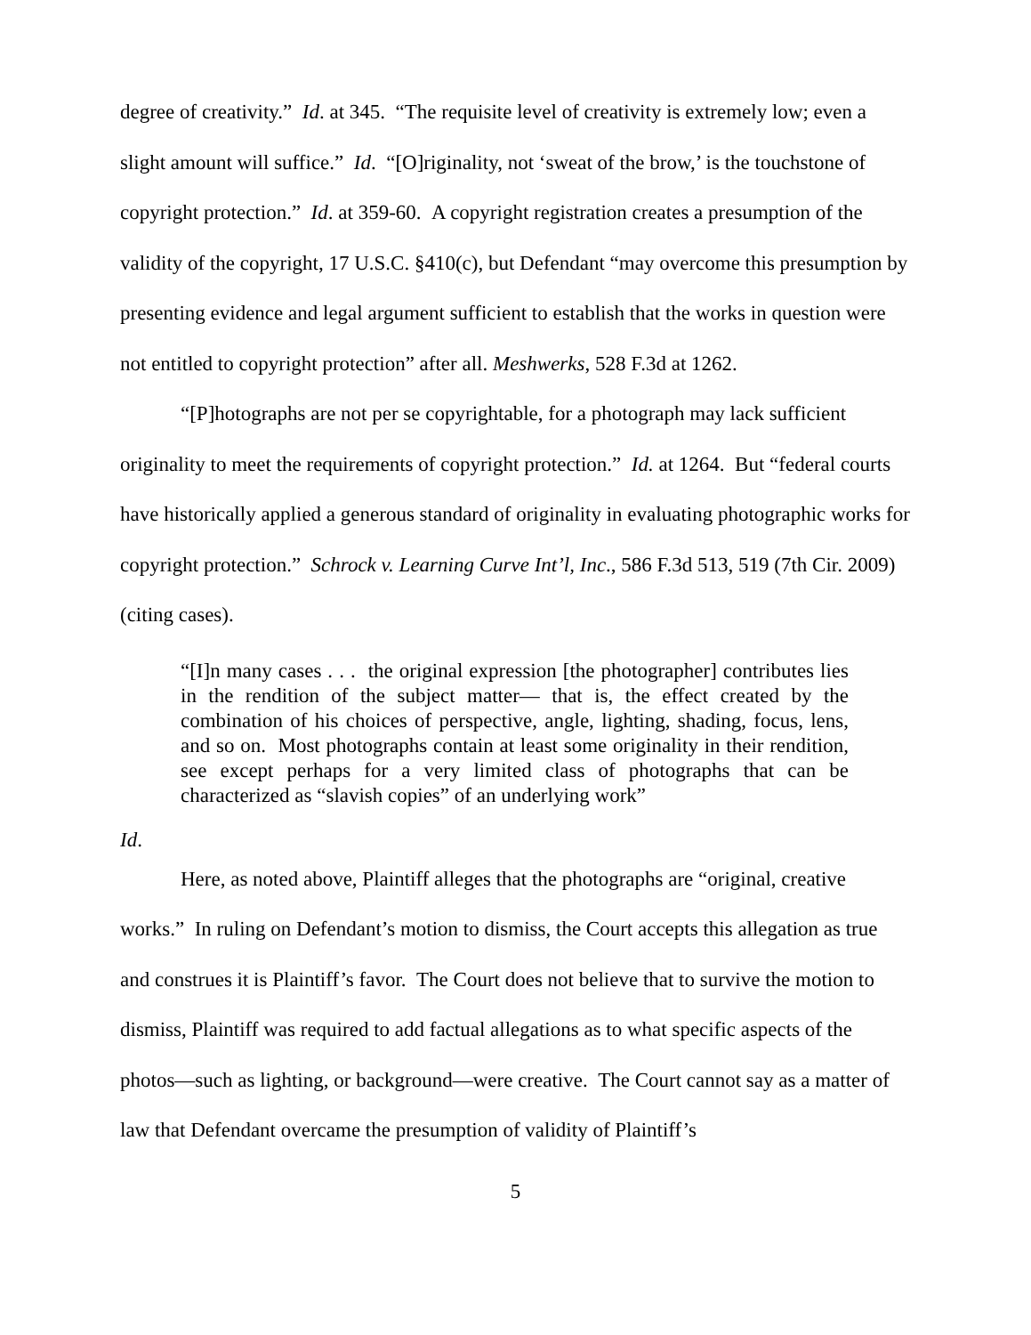degree of creativity.” Id. at 345. “The requisite level of creativity is extremely low; even a slight amount will suffice.” Id. “[O]riginality, not ‘sweat of the brow,’ is the touchstone of copyright protection.” Id. at 359-60. A copyright registration creates a presumption of the validity of the copyright, 17 U.S.C. §410(c), but Defendant “may overcome this presumption by presenting evidence and legal argument sufficient to establish that the works in question were not entitled to copyright protection” after all. Meshwerks, 528 F.3d at 1262.
“[P]hotographs are not per se copyrightable, for a photograph may lack sufficient originality to meet the requirements of copyright protection.” Id. at 1264. But “federal courts have historically applied a generous standard of originality in evaluating photographic works for copyright protection.” Schrock v. Learning Curve Int’l, Inc., 586 F.3d 513, 519 (7th Cir. 2009) (citing cases).
“[I]n many cases . . . the original expression [the photographer] contributes lies in the rendition of the subject matter— that is, the effect created by the combination of his choices of perspective, angle, lighting, shading, focus, lens, and so on. Most photographs contain at least some originality in their rendition, see except perhaps for a very limited class of photographs that can be characterized as “slavish copies” of an underlying work”
Id.
Here, as noted above, Plaintiff alleges that the photographs are “original, creative works.” In ruling on Defendant’s motion to dismiss, the Court accepts this allegation as true and construes it is Plaintiff’s favor. The Court does not believe that to survive the motion to dismiss, Plaintiff was required to add factual allegations as to what specific aspects of the photos—such as lighting, or background—were creative. The Court cannot say as a matter of law that Defendant overcame the presumption of validity of Plaintiff’s
5